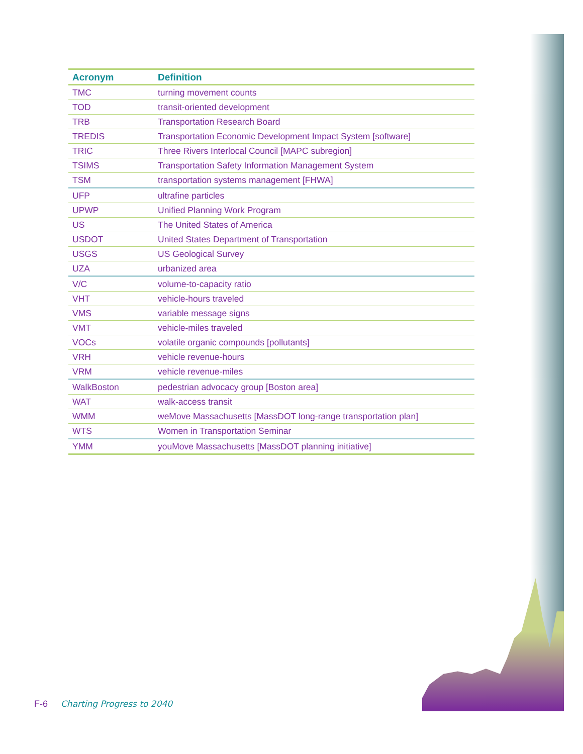| Acronym | Definition |
| --- | --- |
| TMC | turning movement counts |
| TOD | transit-oriented development |
| TRB | Transportation Research Board |
| TREDIS | Transportation Economic Development Impact System [software] |
| TRIC | Three Rivers Interlocal Council [MAPC subregion] |
| TSIMS | Transportation Safety Information Management System |
| TSM | transportation systems management [FHWA] |
| UFP | ultrafine particles |
| UPWP | Unified Planning Work Program |
| US | The United States of America |
| USDOT | United States Department of Transportation |
| USGS | US Geological Survey |
| UZA | urbanized area |
| V/C | volume-to-capacity ratio |
| VHT | vehicle-hours traveled |
| VMS | variable message signs |
| VMT | vehicle-miles traveled |
| VOCs | volatile organic compounds [pollutants] |
| VRH | vehicle revenue-hours |
| VRM | vehicle revenue-miles |
| WalkBoston | pedestrian advocacy group [Boston area] |
| WAT | walk-access transit |
| WMM | weMove Massachusetts [MassDOT long-range transportation plan] |
| WTS | Women in Transportation Seminar |
| YMM | youMove Massachusetts [MassDOT planning initiative] |
F-6 Charting Progress to 2040